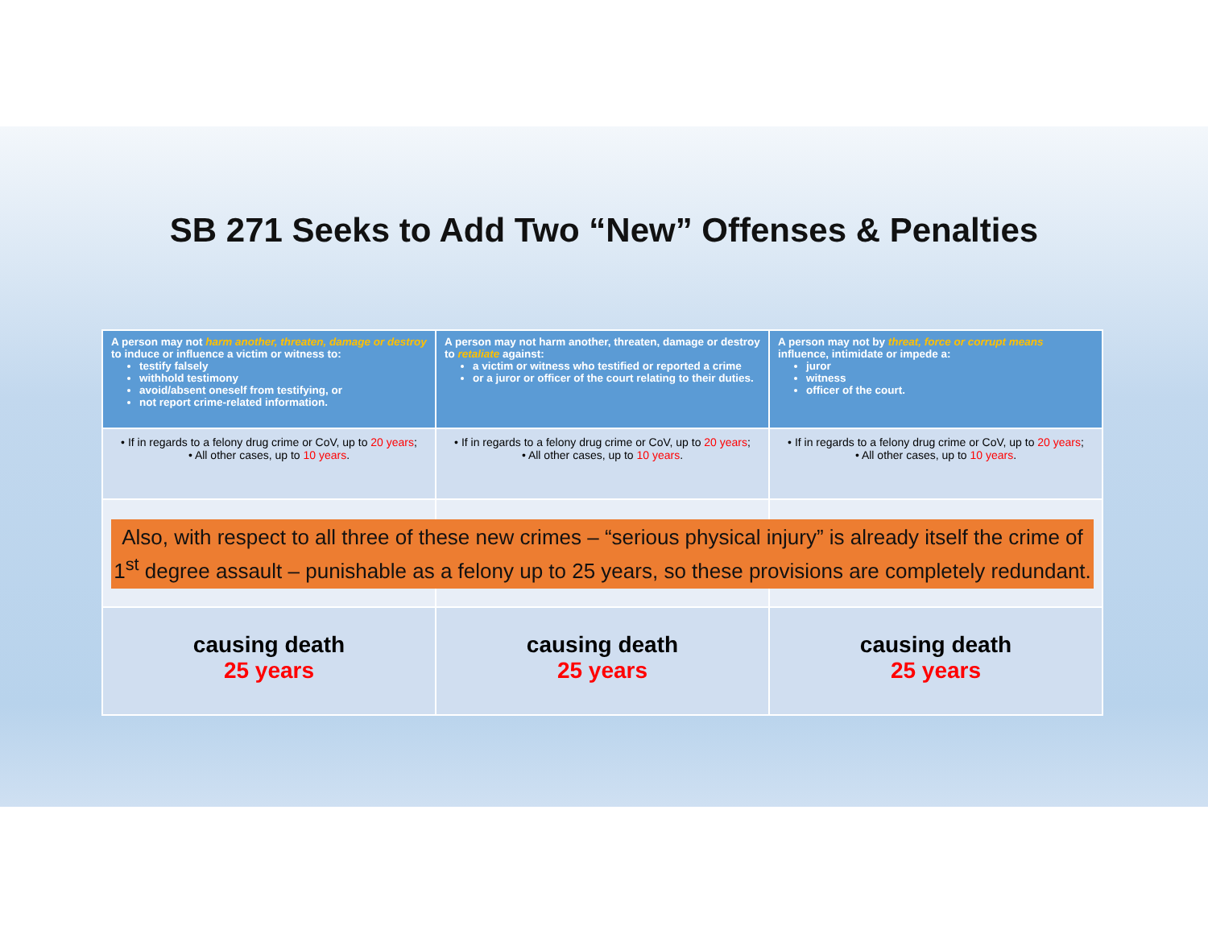SB 271 Seeks to Add Two “New” Offenses & Penalties
| A person may not harm another, threaten, damage or destroy to induce or influence a victim or witness to: testify falsely withhold testimony avoid/absent oneself from testifying, or not report crime-related information. | A person may not harm another, threaten, damage or destroy to retaliate against: a victim or witness who testified or reported a crime or a juror or officer of the court relating to their duties. | A person may not by threat, force or corrupt means influence, intimidate or impede a: juror witness officer of the court. |
| • If in regards to a felony drug crime or CoV, up to 20 years ; • All other cases, up to 10 years . | • If in regards to a felony drug crime or CoV, up to 20 years ; • All other cases, up to 10 years . | • If in regards to a felony drug crime or CoV, up to 20 years ; • All other cases, up to 10 years . |
| causing death 25 years | causing death 25 years | causing death 25 years |
Also, with respect to all three of these new crimes – “serious physical injury” is already itself the crime of 1<sup>st</sup> degree assault – punishable as a felony up to 25 years, so these provisions are completely redundant.